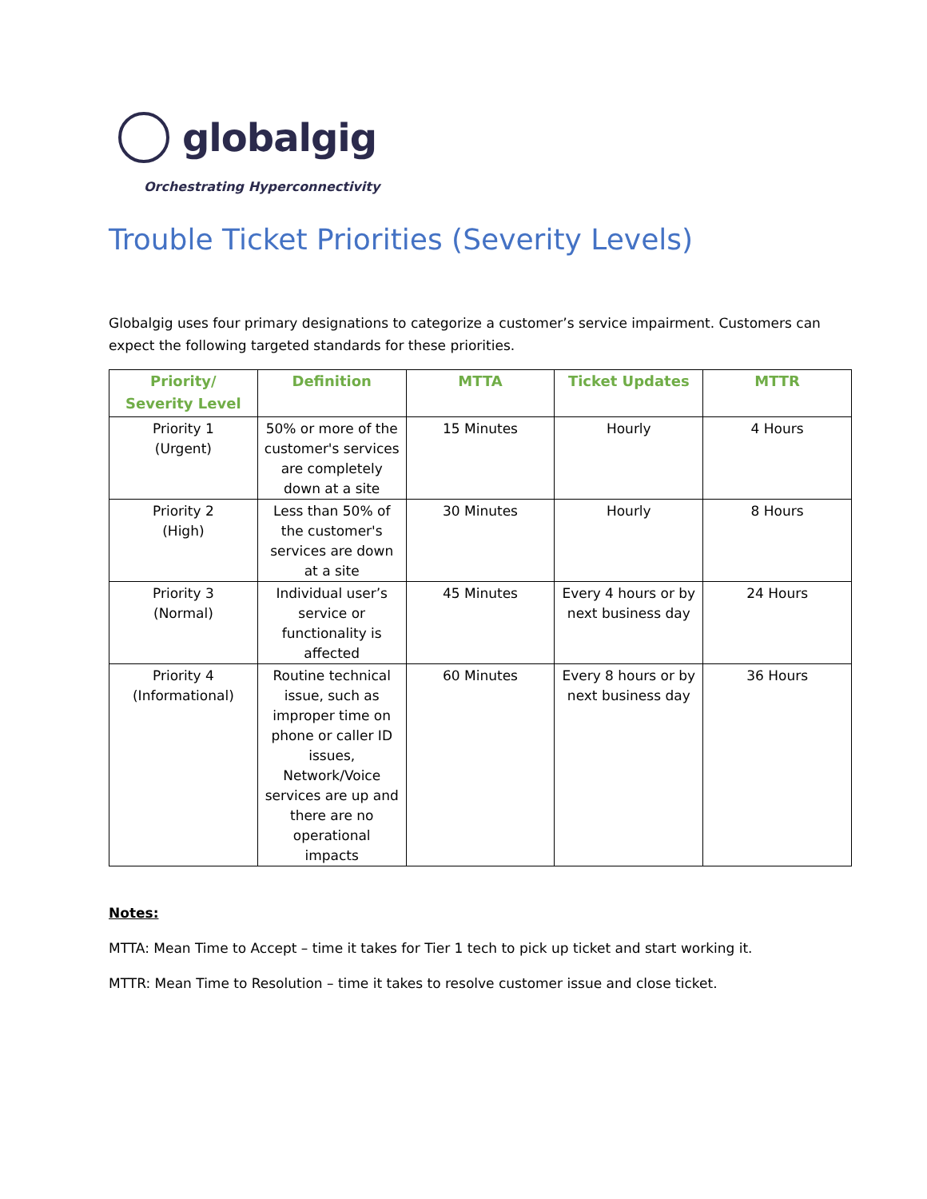globalgig
Orchestrating Hyperconnectivity
Trouble Ticket Priorities (Severity Levels)
Globalgig uses four primary designations to categorize a customer’s service impairment. Customers can expect the following targeted standards for these priorities.
| Priority/ Severity Level | Definition | MTTA | Ticket Updates | MTTR |
| --- | --- | --- | --- | --- |
| Priority 1 (Urgent) | 50% or more of the customer's services are completely down at a site | 15 Minutes | Hourly | 4 Hours |
| Priority 2 (High) | Less than 50% of the customer's services are down at a site | 30 Minutes | Hourly | 8 Hours |
| Priority 3 (Normal) | Individual user’s service or functionality is affected | 45 Minutes | Every 4 hours or by next business day | 24 Hours |
| Priority 4 (Informational) | Routine technical issue, such as improper time on phone or caller ID issues, Network/Voice services are up and there are no operational impacts | 60 Minutes | Every 8 hours or by next business day | 36 Hours |
Notes:
MTTA: Mean Time to Accept – time it takes for Tier 1 tech to pick up ticket and start working it.
MTTR: Mean Time to Resolution – time it takes to resolve customer issue and close ticket.